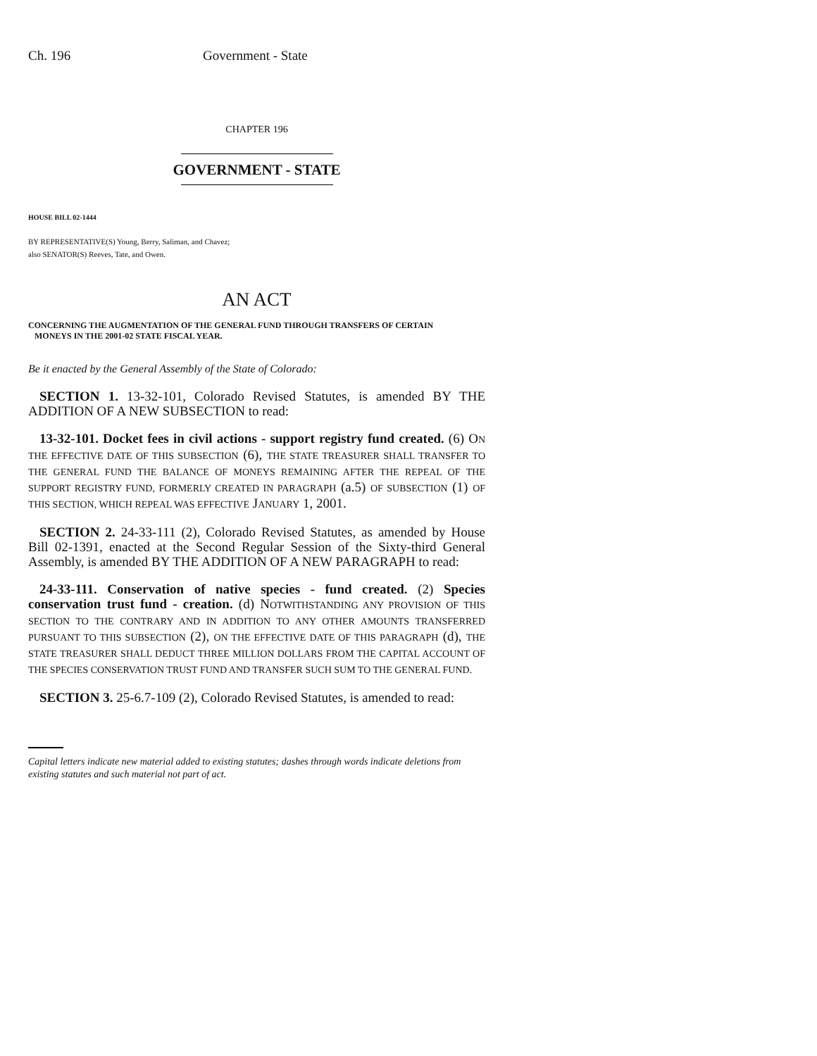Ch. 196 Government - State
CHAPTER 196
GOVERNMENT - STATE
HOUSE BILL 02-1444
BY REPRESENTATIVE(S) Young, Berry, Saliman, and Chavez;
also SENATOR(S) Reeves, Tate, and Owen.
AN ACT
CONCERNING THE AUGMENTATION OF THE GENERAL FUND THROUGH TRANSFERS OF CERTAIN
MONEYS IN THE 2001-02 STATE FISCAL YEAR.
Be it enacted by the General Assembly of the State of Colorado:
SECTION 1. 13-32-101, Colorado Revised Statutes, is amended BY THE ADDITION OF A NEW SUBSECTION to read:
13-32-101. Docket fees in civil actions - support registry fund created. (6) ON THE EFFECTIVE DATE OF THIS SUBSECTION (6), THE STATE TREASURER SHALL TRANSFER TO THE GENERAL FUND THE BALANCE OF MONEYS REMAINING AFTER THE REPEAL OF THE SUPPORT REGISTRY FUND, FORMERLY CREATED IN PARAGRAPH (a.5) OF SUBSECTION (1) OF THIS SECTION, WHICH REPEAL WAS EFFECTIVE JANUARY 1, 2001.
SECTION 2. 24-33-111 (2), Colorado Revised Statutes, as amended by House Bill 02-1391, enacted at the Second Regular Session of the Sixty-third General Assembly, is amended BY THE ADDITION OF A NEW PARAGRAPH to read:
24-33-111. Conservation of native species - fund created. (2) Species conservation trust fund - creation. (d) NOTWITHSTANDING ANY PROVISION OF THIS SECTION TO THE CONTRARY AND IN ADDITION TO ANY OTHER AMOUNTS TRANSFERRED PURSUANT TO THIS SUBSECTION (2), ON THE EFFECTIVE DATE OF THIS PARAGRAPH (d), THE STATE TREASURER SHALL DEDUCT THREE MILLION DOLLARS FROM THE CAPITAL ACCOUNT OF THE SPECIES CONSERVATION TRUST FUND AND TRANSFER SUCH SUM TO THE GENERAL FUND.
SECTION 3. 25-6.7-109 (2), Colorado Revised Statutes, is amended to read:
Capital letters indicate new material added to existing statutes; dashes through words indicate deletions from existing statutes and such material not part of act.